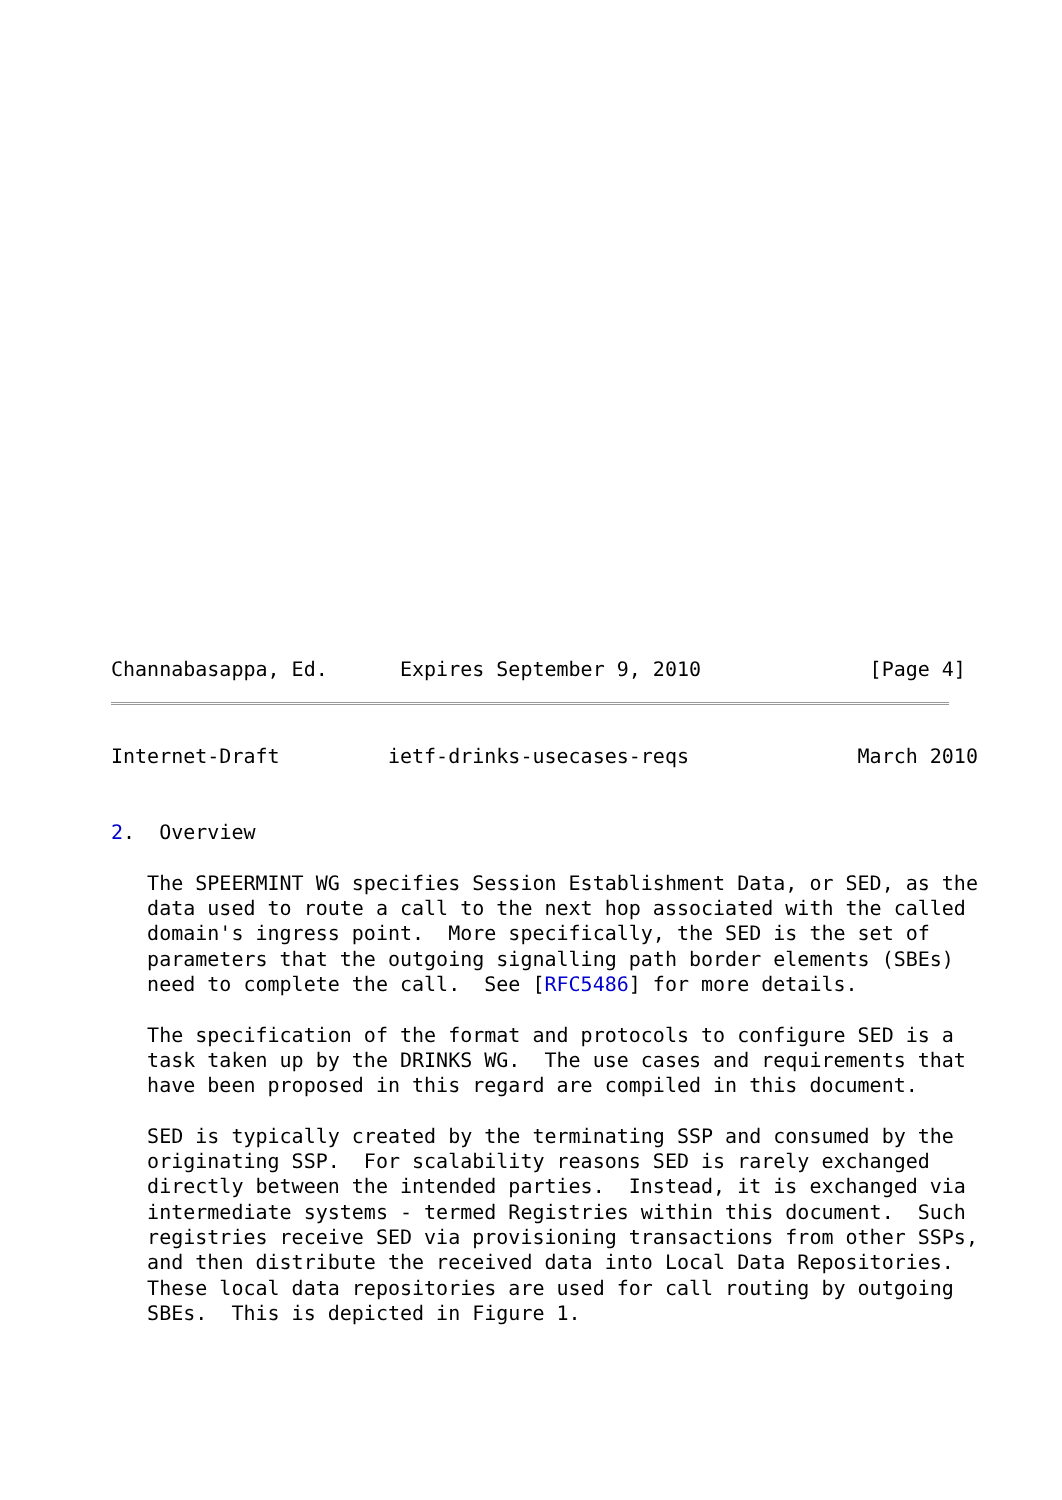Channabasappa, Ed.      Expires September 9, 2010              [Page 4]
Internet-Draft         ietf-drinks-usecases-reqs              March 2010


2.  Overview

   The SPEERMINT WG specifies Session Establishment Data, or SED, as the
   data used to route a call to the next hop associated with the called
   domain's ingress point.  More specifically, the SED is the set of
   parameters that the outgoing signalling path border elements (SBEs)
   need to complete the call.  See [RFC5486] for more details.

   The specification of the format and protocols to configure SED is a
   task taken up by the DRINKS WG.  The use cases and requirements that
   have been proposed in this regard are compiled in this document.

   SED is typically created by the terminating SSP and consumed by the
   originating SSP.  For scalability reasons SED is rarely exchanged
   directly between the intended parties.  Instead, it is exchanged via
   intermediate systems - termed Registries within this document.  Such
   registries receive SED via provisioning transactions from other SSPs,
   and then distribute the received data into Local Data Repositories.
   These local data repositories are used for call routing by outgoing
   SBEs.  This is depicted in Figure 1.